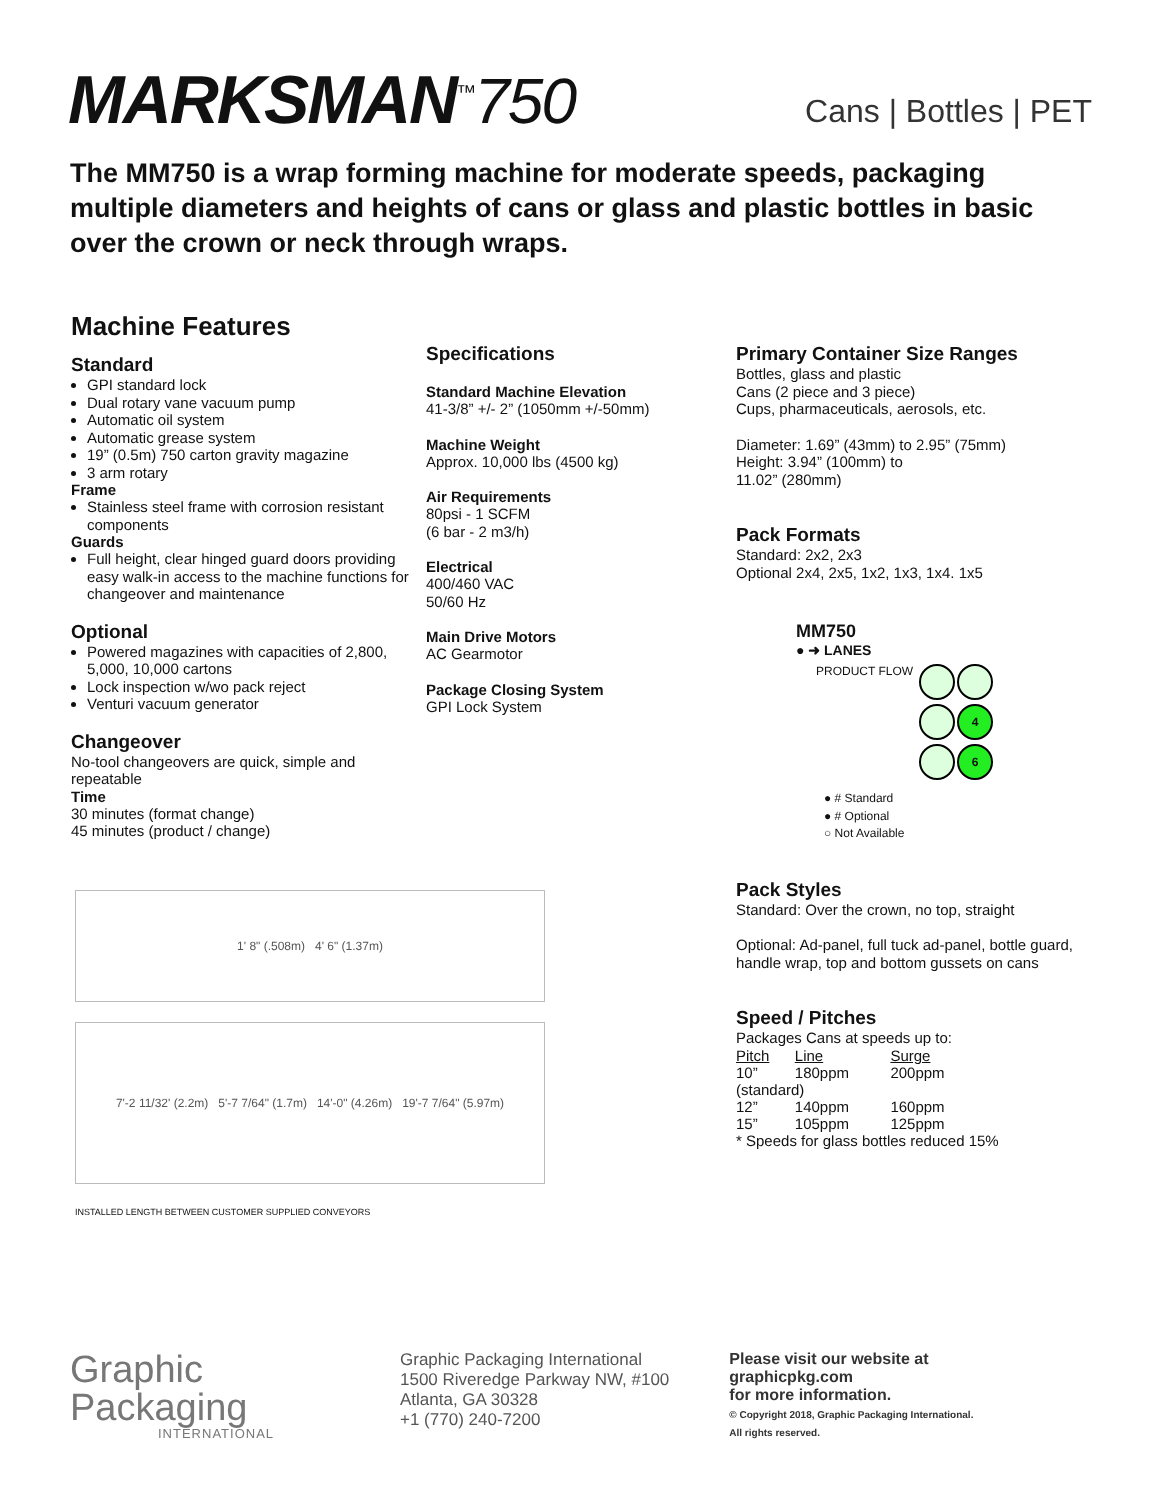MARKSMAN<sup>™</sup>750
Cans | Bottles | PET
The MM750 is a wrap forming machine for moderate speeds, packaging multiple diameters and heights of cans or glass and plastic bottles in basic over the crown or neck through wraps.
Machine Features
Standard
GPI standard lock
Dual rotary vane vacuum pump
Automatic oil system
Automatic grease system
19” (0.5m) 750 carton gravity magazine
3 arm rotary
Frame
Stainless steel frame with corrosion resistant components
Guards
Full height, clear hinged guard doors providing easy walk-in access to the machine functions for changeover and maintenance
Optional
Powered magazines with capacities of 2,800, 5,000, 10,000 cartons
Lock inspection w/wo pack reject
Venturi vacuum generator
Changeover
No-tool changeovers are quick, simple and repeatable
Time
30 minutes (format change)
45 minutes (product / change)
Specifications
Standard Machine Elevation
41-3/8” +/- 2” (1050mm +/-50mm)
Machine Weight
Approx. 10,000 lbs (4500 kg)
Air Requirements
80psi - 1 SCFM
(6 bar - 2 m3/h)
Electrical
400/460 VAC
50/60 Hz
Main Drive Motors
AC Gearmotor
Package Closing System
GPI Lock System
Primary Container Size Ranges
Bottles, glass and plastic
Cans (2 piece and 3 piece)
Cups, pharmaceuticals, aerosols, etc.
Diameter: 1.69” (43mm) to 2.95” (75mm)
Height: 3.94” (100mm) to
11.02” (280mm)
Pack Formats
Standard: 2x2, 2x3
Optional 2x4, 2x5, 1x2, 1x3, 1x4. 1x5
MM750
● ➜ LANES
PRODUCT FLOW
4
6
● # Standard
● # Optional
○ Not Available
Pack Styles
Standard: Over the crown, no top, straight
Optional: Ad-panel, full tuck ad-panel, bottle guard, handle wrap, top and bottom gussets on cans
Speed / Pitches
Packages Cans at speeds up to:
| Pitch | Line | Surge |
| --- | --- | --- |
| 10” | 180ppm | 200ppm |
| (standard) | | |
| 12” | 140ppm | 160ppm |
| 15” | 105ppm | 125ppm |
* Speeds for glass bottles reduced 15%
1' 8" (.508m) 4' 6" (1.37m)
7'-2 11/32' (2.2m) 5'-7 7/64" (1.7m) 14'-0" (4.26m) 19'-7 7/64" (5.97m)
INSTALLED LENGTH BETWEEN CUSTOMER SUPPLIED CONVEYORS
Graphic
Packaging
INTERNATIONAL
Graphic Packaging International
1500 Riveredge Parkway NW, #100
Atlanta, GA 30328
+1 (770) 240-7200
Please visit our website at
graphicpkg.com
for more information.
© Copyright 2018, Graphic Packaging International.
All rights reserved.